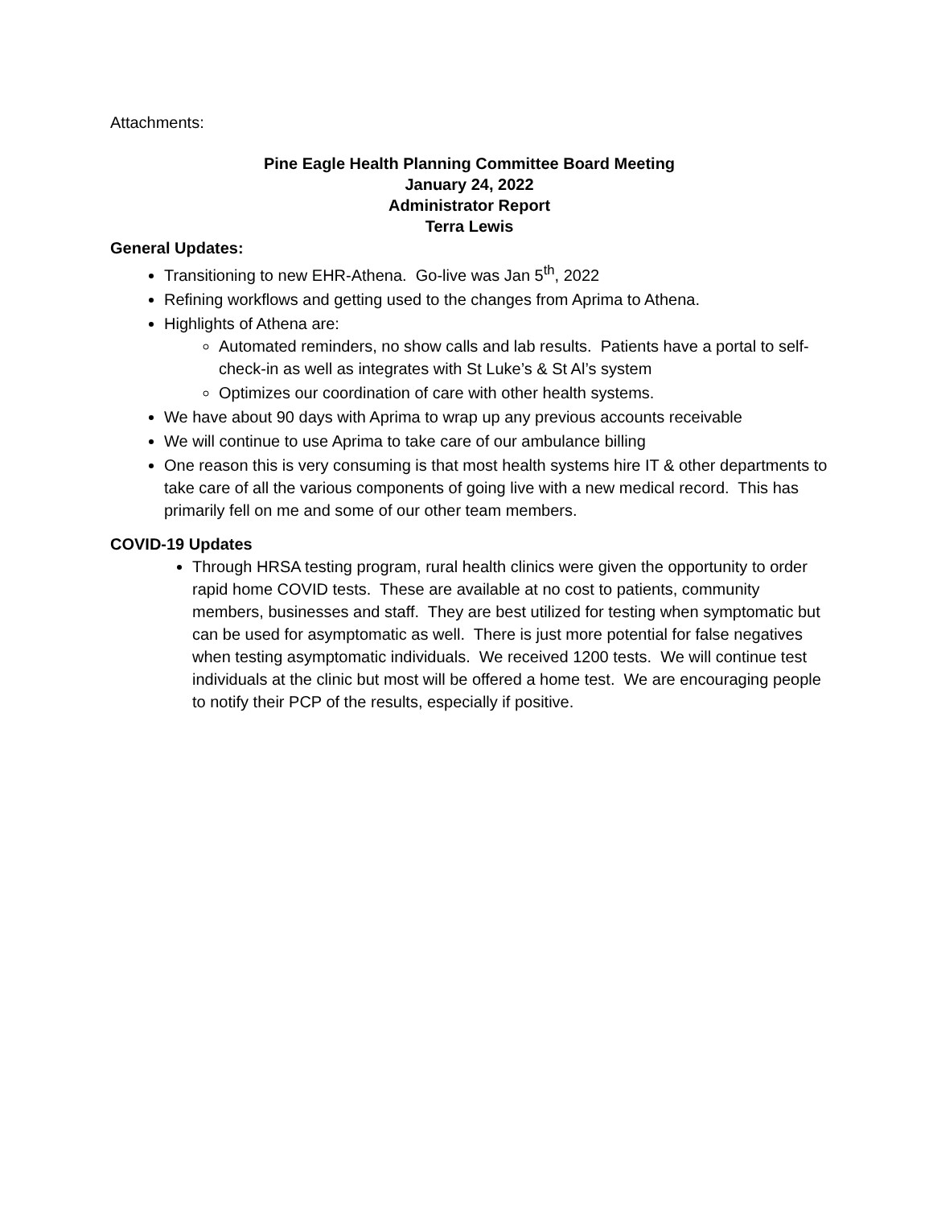Attachments:
Pine Eagle Health Planning Committee Board Meeting
January 24, 2022
Administrator Report
Terra Lewis
General Updates:
Transitioning to new EHR-Athena. Go-live was Jan 5<sup>th</sup>, 2022
Refining workflows and getting used to the changes from Aprima to Athena.
Highlights of Athena are:
Automated reminders, no show calls and lab results. Patients have a portal to self-check-in as well as integrates with St Luke’s & St Al’s system
Optimizes our coordination of care with other health systems.
We have about 90 days with Aprima to wrap up any previous accounts receivable
We will continue to use Aprima to take care of our ambulance billing
One reason this is very consuming is that most health systems hire IT & other departments to take care of all the various components of going live with a new medical record. This has primarily fell on me and some of our other team members.
COVID-19 Updates
Through HRSA testing program, rural health clinics were given the opportunity to order rapid home COVID tests. These are available at no cost to patients, community members, businesses and staff. They are best utilized for testing when symptomatic but can be used for asymptomatic as well. There is just more potential for false negatives when testing asymptomatic individuals. We received 1200 tests. We will continue test individuals at the clinic but most will be offered a home test. We are encouraging people to notify their PCP of the results, especially if positive.